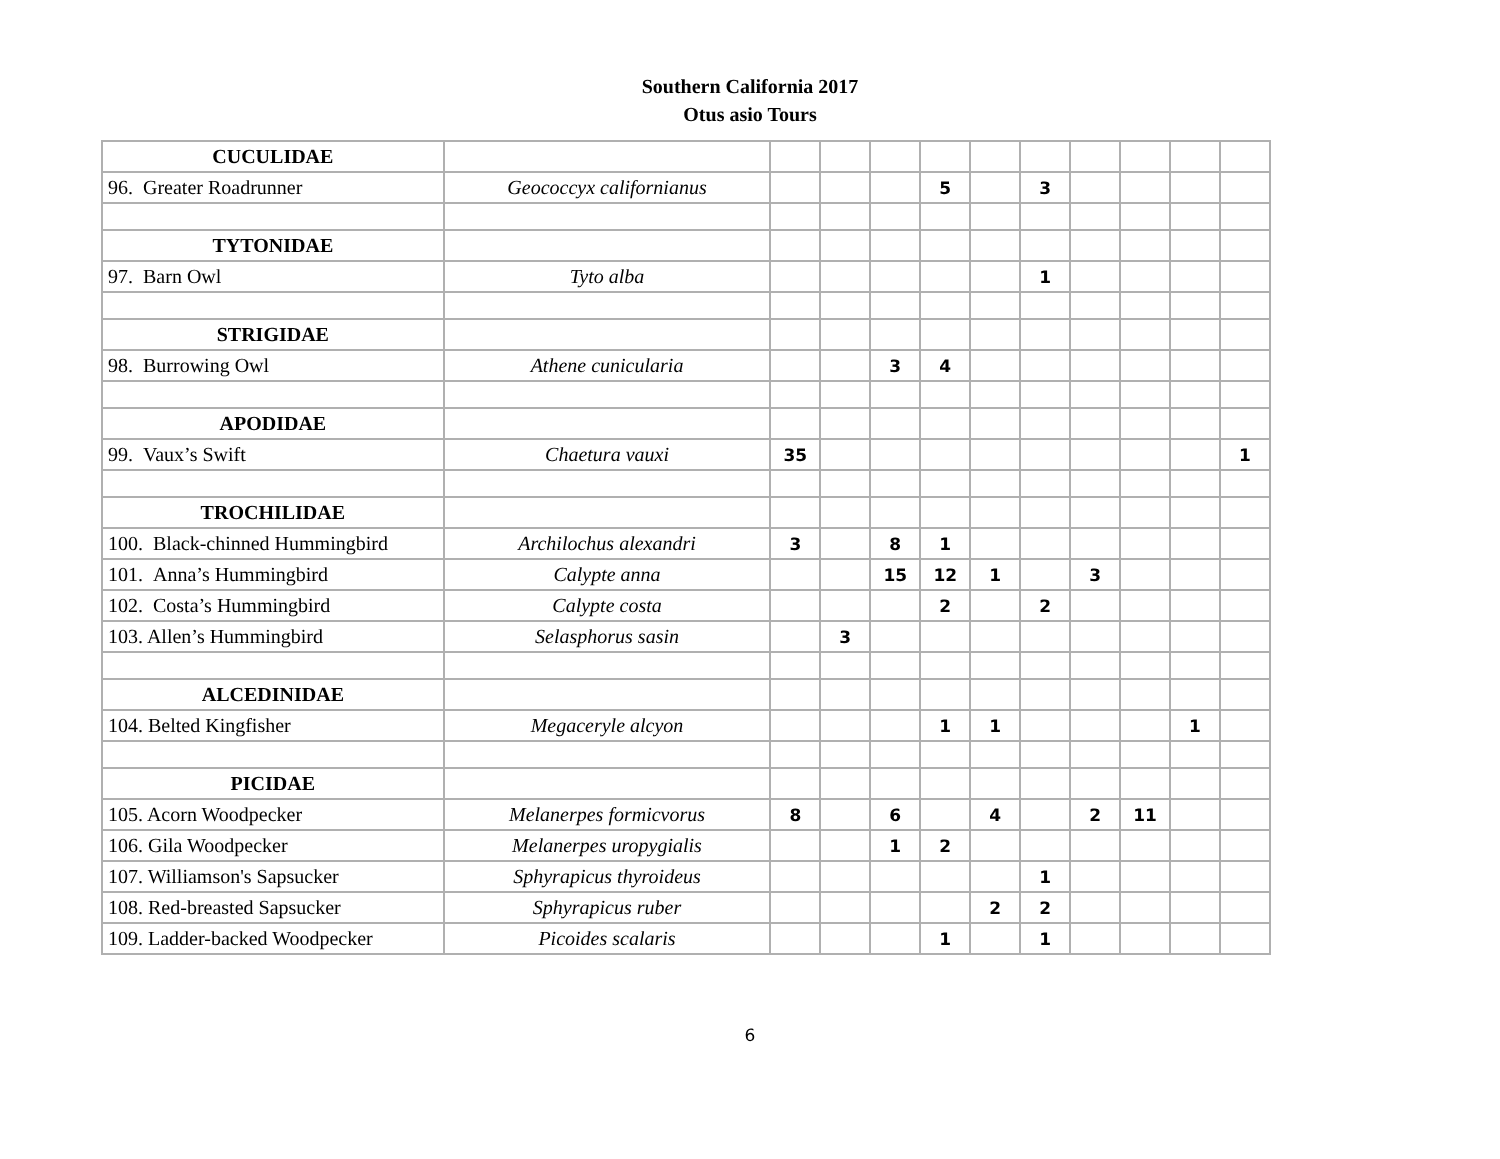Southern California 2017
Otus asio Tours
| CUCULIDAE | | | | | | | | | | | |
| 96. Greater Roadrunner | Geococcyx californianus | | | | 5 | | 3 | | | | |
| TYTONIDAE | | | | | | | | | | | |
| 97. Barn Owl | Tyto alba | | | | | | 1 | | | | |
| STRIGIDAE | | | | | | | | | | | |
| 98. Burrowing Owl | Athene cunicularia | | | 3 | 4 | | | | | | |
| APODIDAE | | | | | | | | | | | |
| 99. Vaux’s Swift | Chaetura vauxi | 35 | | | | | | | | | 1 |
| TROCHILIDAE | | | | | | | | | | | |
| 100. Black-chinned Hummingbird | Archilochus alexandri | 3 | | 8 | 1 | | | | | | |
| 101. Anna’s Hummingbird | Calypte anna | | | 15 | 12 | 1 | | 3 | | | |
| 102. Costa’s Hummingbird | Calypte costa | | | | 2 | | 2 | | | | |
| 103. Allen’s Hummingbird | Selasphorus sasin | | 3 | | | | | | | | |
| ALCEDINIDAE | | | | | | | | | | | |
| 104. Belted Kingfisher | Megaceryle alcyon | | | | 1 | 1 | | | | 1 | |
| PICIDAE | | | | | | | | | | | |
| 105. Acorn Woodpecker | Melanerpes formicvorus | 8 | | 6 | | 4 | | 2 | 11 | | |
| 106. Gila Woodpecker | Melanerpes uropygialis | | | 1 | 2 | | | | | | |
| 107. Williamson's Sapsucker | Sphyrapicus thyroideus | | | | | | 1 | | | | |
| 108. Red-breasted Sapsucker | Sphyrapicus ruber | | | | | 2 | 2 | | | | |
| 109. Ladder-backed Woodpecker | Picoides scalaris | | | | 1 | | 1 | | | | |
6